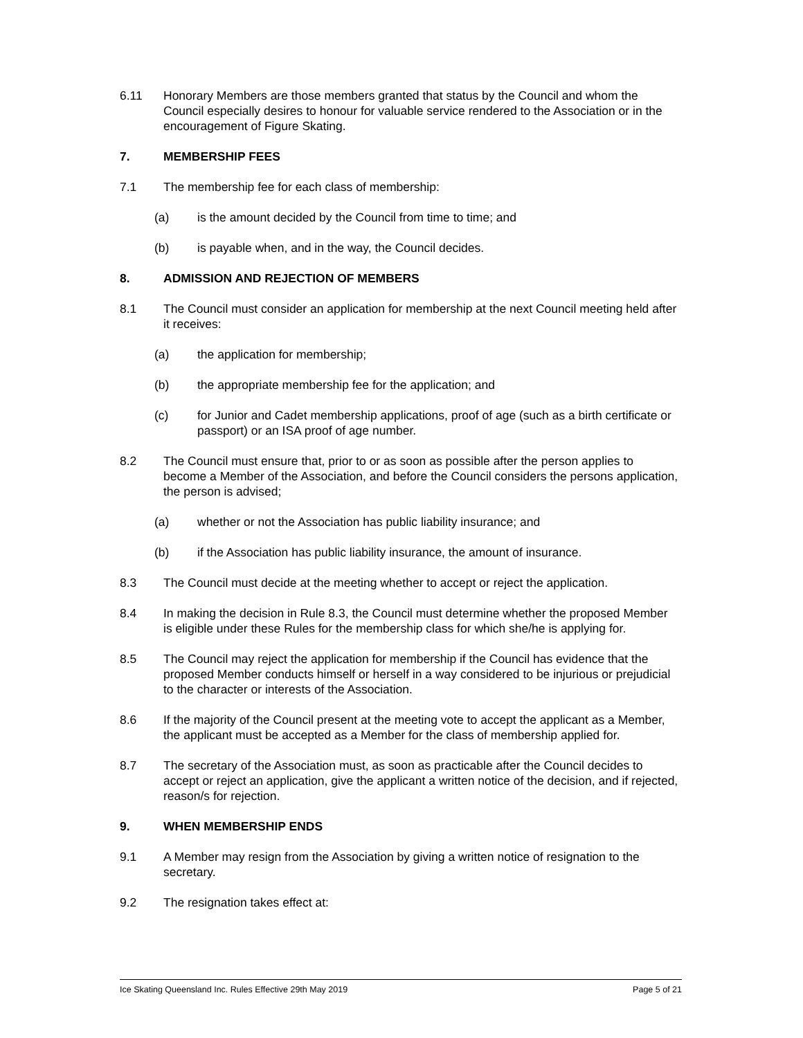6.11 Honorary Members are those members granted that status by the Council and whom the Council especially desires to honour for valuable service rendered to the Association or in the encouragement of Figure Skating.
7. MEMBERSHIP FEES
7.1 The membership fee for each class of membership:
(a) is the amount decided by the Council from time to time; and
(b) is payable when, and in the way, the Council decides.
8. ADMISSION AND REJECTION OF MEMBERS
8.1 The Council must consider an application for membership at the next Council meeting held after it receives:
(a) the application for membership;
(b) the appropriate membership fee for the application; and
(c) for Junior and Cadet membership applications, proof of age (such as a birth certificate or passport) or an ISA proof of age number.
8.2 The Council must ensure that, prior to or as soon as possible after the person applies to become a Member of the Association, and before the Council considers the persons application, the person is advised;
(a) whether or not the Association has public liability insurance; and
(b) if the Association has public liability insurance, the amount of insurance.
8.3 The Council must decide at the meeting whether to accept or reject the application.
8.4 In making the decision in Rule 8.3, the Council must determine whether the proposed Member is eligible under these Rules for the membership class for which she/he is applying for.
8.5 The Council may reject the application for membership if the Council has evidence that the proposed Member conducts himself or herself in a way considered to be injurious or prejudicial to the character or interests of the Association.
8.6 If the majority of the Council present at the meeting vote to accept the applicant as a Member, the applicant must be accepted as a Member for the class of membership applied for.
8.7 The secretary of the Association must, as soon as practicable after the Council decides to accept or reject an application, give the applicant a written notice of the decision, and if rejected, reason/s for rejection.
9. WHEN MEMBERSHIP ENDS
9.1 A Member may resign from the Association by giving a written notice of resignation to the secretary.
9.2 The resignation takes effect at:
Ice Skating Queensland Inc. Rules Effective 29th May 2019 Page 5 of 21